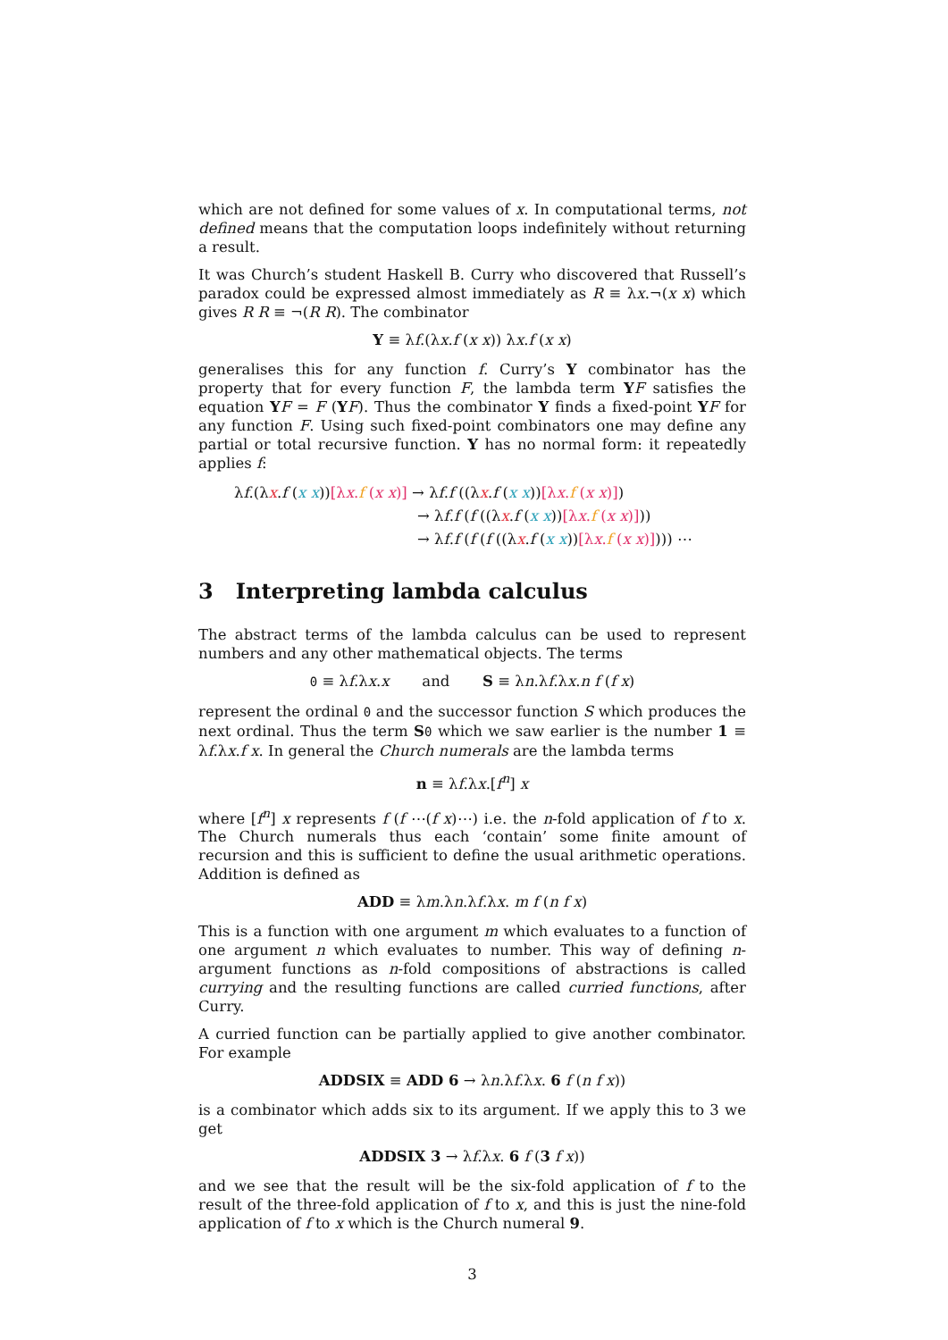which are not defined for some values of x. In computational terms, not defined means that the computation loops indefinitely without returning a result.
It was Church’s student Haskell B. Curry who discovered that Russell’s paradox could be expressed almost immediately as R ≡ λx.¬(x x) which gives R R ≡ ¬(R R). The combinator
Y ≡ λf.(λx.f (x x)) λx.f (x x)
generalises this for any function f. Curry’s Y combinator has the property that for every function F, the lambda term YF satisfies the equation YF = F (YF). Thus the combinator Y finds a fixed-point YF for any function F. Using such fixed-point combinators one may define any partial or total recursive function. Y has no normal form: it repeatedly applies f:
λf.(λx.f (x x))[λx.f (x x)] → λf.f ((λx.f (x x))[λx.f (x x)])
→ λf.f (f ((λx.f (x x))[λx.f (x x)]))
→ λf.f (f (f ((λx.f (x x))[λx.f (x x)]))) ⋯
3 Interpreting lambda calculus
The abstract terms of the lambda calculus can be used to represent numbers and any other mathematical objects. The terms
0 ≡ λf.λx.x and S ≡ λn.λf.λx.n f (f x)
represent the ordinal 0 and the successor function S which produces the next ordinal. Thus the term S 0 which we saw earlier is the number 1 ≡ λf.λx.f x. In general the Church numerals are the lambda terms
n ≡ λf.λx.[f<sup>n</sup>] x
where [f<sup>n</sup>] x represents f (f ⋯(f x)⋯) i.e. the n-fold application of f to x. The Church numerals thus each ‘contain’ some finite amount of recursion and this is sufficient to define the usual arithmetic operations. Addition is defined as
ADD ≡ λm.λn.λf.λx. m f (n f x)
This is a function with one argument m which evaluates to a function of one argument n which evaluates to number. This way of defining n-argument functions as n-fold compositions of abstractions is called currying and the resulting functions are called curried functions, after Curry.
A curried function can be partially applied to give another combinator. For example
ADDSIX ≡ ADD 6 → λn.λf.λx. 6 f (n f x))
is a combinator which adds six to its argument. If we apply this to 3 we get
ADDSIX 3 → λf.λx. 6 f (3 f x))
and we see that the result will be the six-fold application of f to the result of the three-fold application of f to x, and this is just the nine-fold application of f to x which is the Church numeral 9.
3